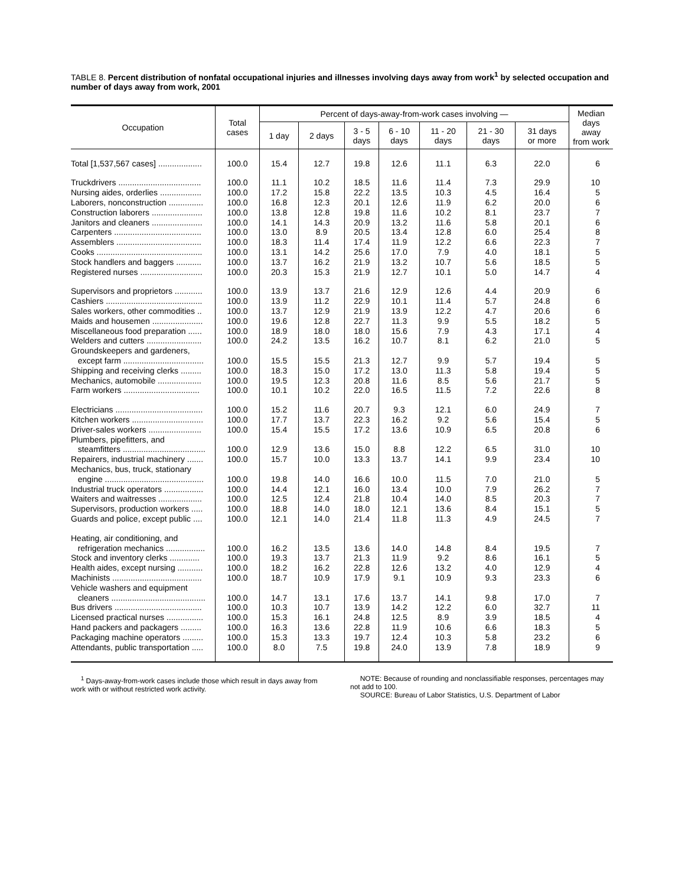TABLE 8. Percent distribution of nonfatal occupational injuries and illnesses involving days away from work<sup>1</sup> by selected occupation and number of days away from work, 2001
| Occupation | Total cases | Percent of days-away-from-work cases involving — | | | | | | | Median days away from work |
| --- | --- | --- | --- | --- | --- | --- | --- | --- | --- |
| | | 1 day | 2 days | 3 - 5 days | 6 - 10 days | 11 - 20 days | 21 - 30 days | 31 days or more | |
| Total [1,537,567 cases] ................... | 100.0 | 15.4 | 12.7 | 19.8 | 12.6 | 11.1 | 6.3 | 22.0 | 6 |
| Truckdrivers .................................... | 100.0 | 11.1 | 10.2 | 18.5 | 11.6 | 11.4 | 7.3 | 29.9 | 10 |
| Nursing aides, orderlies .................. | 100.0 | 17.2 | 15.8 | 22.2 | 13.5 | 10.3 | 4.5 | 16.4 | 5 |
| Laborers, nonconstruction ............... | 100.0 | 16.8 | 12.3 | 20.1 | 12.6 | 11.9 | 6.2 | 20.0 | 6 |
| Construction laborers ...................... | 100.0 | 13.8 | 12.8 | 19.8 | 11.6 | 10.2 | 8.1 | 23.7 | 7 |
| Janitors and cleaners ...................... | 100.0 | 14.1 | 14.3 | 20.9 | 13.2 | 11.6 | 5.8 | 20.1 | 6 |
| Carpenters ...................................... | 100.0 | 13.0 | 8.9 | 20.5 | 13.4 | 12.8 | 6.0 | 25.4 | 8 |
| Assemblers ..................................... | 100.0 | 18.3 | 11.4 | 17.4 | 11.9 | 12.2 | 6.6 | 22.3 | 7 |
| Cooks .............................................. | 100.0 | 13.1 | 14.2 | 25.6 | 17.0 | 7.9 | 4.0 | 18.1 | 5 |
| Stock handlers and baggers ........... | 100.0 | 13.7 | 16.2 | 21.9 | 13.2 | 10.7 | 5.6 | 18.5 | 5 |
| Registered nurses ........................... | 100.0 | 20.3 | 15.3 | 21.9 | 12.7 | 10.1 | 5.0 | 14.7 | 4 |
| Supervisors and proprietors ............ | 100.0 | 13.9 | 13.7 | 21.6 | 12.9 | 12.6 | 4.4 | 20.9 | 6 |
| Cashiers .......................................... | 100.0 | 13.9 | 11.2 | 22.9 | 10.1 | 11.4 | 5.7 | 24.8 | 6 |
| Sales workers, other commodities .. | 100.0 | 13.7 | 12.9 | 21.9 | 13.9 | 12.2 | 4.7 | 20.6 | 6 |
| Maids and housemen ...................... | 100.0 | 19.6 | 12.8 | 22.7 | 11.3 | 9.9 | 5.5 | 18.2 | 5 |
| Miscellaneous food preparation ...... | 100.0 | 18.9 | 18.0 | 18.0 | 15.6 | 7.9 | 4.3 | 17.1 | 4 |
| Welders and cutters ........................ | 100.0 | 24.2 | 13.5 | 16.2 | 10.7 | 8.1 | 6.2 | 21.0 | 5 |
| Groundskeepers and gardeners, | | | | | | | | | |
| except farm ................................... | 100.0 | 15.5 | 15.5 | 21.3 | 12.7 | 9.9 | 5.7 | 19.4 | 5 |
| Shipping and receiving clerks ......... | 100.0 | 18.3 | 15.0 | 17.2 | 13.0 | 11.3 | 5.8 | 19.4 | 5 |
| Mechanics, automobile ................... | 100.0 | 19.5 | 12.3 | 20.8 | 11.6 | 8.5 | 5.6 | 21.7 | 5 |
| Farm workers ................................. | 100.0 | 10.1 | 10.2 | 22.0 | 16.5 | 11.5 | 7.2 | 22.6 | 8 |
| Electricians ...................................... | 100.0 | 15.2 | 11.6 | 20.7 | 9.3 | 12.1 | 6.0 | 24.9 | 7 |
| Kitchen workers ............................... | 100.0 | 17.7 | 13.7 | 22.3 | 16.2 | 9.2 | 5.6 | 15.4 | 5 |
| Driver-sales workers ....................... | 100.0 | 15.4 | 15.5 | 17.2 | 13.6 | 10.9 | 6.5 | 20.8 | 6 |
| Plumbers, pipefitters, and | | | | | | | | | |
| steamfitters .................................... | 100.0 | 12.9 | 13.6 | 15.0 | 8.8 | 12.2 | 6.5 | 31.0 | 10 |
| Repairers, industrial machinery ....... | 100.0 | 15.7 | 10.0 | 13.3 | 13.7 | 14.1 | 9.9 | 23.4 | 10 |
| Mechanics, bus, truck, stationary | | | | | | | | | |
| engine ........................................... | 100.0 | 19.8 | 14.0 | 16.6 | 10.0 | 11.5 | 7.0 | 21.0 | 5 |
| Industrial truck operators ................. | 100.0 | 14.4 | 12.1 | 16.0 | 13.4 | 10.0 | 7.9 | 26.2 | 7 |
| Waiters and waitresses ................... | 100.0 | 12.5 | 12.4 | 21.8 | 10.4 | 14.0 | 8.5 | 20.3 | 7 |
| Supervisors, production workers ..... | 100.0 | 18.8 | 14.0 | 18.0 | 12.1 | 13.6 | 8.4 | 15.1 | 5 |
| Guards and police, except public .... | 100.0 | 12.1 | 14.0 | 21.4 | 11.8 | 11.3 | 4.9 | 24.5 | 7 |
| Heating, air conditioning, and | | | | | | | | | |
| refrigeration mechanics ................. | 100.0 | 16.2 | 13.5 | 13.6 | 14.0 | 14.8 | 8.4 | 19.5 | 7 |
| Stock and inventory clerks ............. | 100.0 | 19.3 | 13.7 | 21.3 | 11.9 | 9.2 | 8.6 | 16.1 | 5 |
| Health aides, except nursing ........... | 100.0 | 18.2 | 16.2 | 22.8 | 12.6 | 13.2 | 4.0 | 12.9 | 4 |
| Machinists ....................................... | 100.0 | 18.7 | 10.9 | 17.9 | 9.1 | 10.9 | 9.3 | 23.3 | 6 |
| Vehicle washers and equipment | | | | | | | | | |
| cleaners ......................................... | 100.0 | 14.7 | 13.1 | 17.6 | 13.7 | 14.1 | 9.8 | 17.0 | 7 |
| Bus drivers ...................................... | 100.0 | 10.3 | 10.7 | 13.9 | 14.2 | 12.2 | 6.0 | 32.7 | 11 |
| Licensed practical nurses ................ | 100.0 | 15.3 | 16.1 | 24.8 | 12.5 | 8.9 | 3.9 | 18.5 | 4 |
| Hand packers and packagers ......... | 100.0 | 16.3 | 13.6 | 22.8 | 11.9 | 10.6 | 6.6 | 18.3 | 5 |
| Packaging machine operators ......... | 100.0 | 15.3 | 13.3 | 19.7 | 12.4 | 10.3 | 5.8 | 23.2 | 6 |
| Attendants, public transportation ..... | 100.0 | 8.0 | 7.5 | 19.8 | 24.0 | 13.9 | 7.8 | 18.9 | 9 |
<sup>1</sup> Days-away-from-work cases include those which result in days away from work with or without restricted work activity.
NOTE: Because of rounding and nonclassifiable responses, percentages may not add to 100.
SOURCE: Bureau of Labor Statistics, U.S. Department of Labor